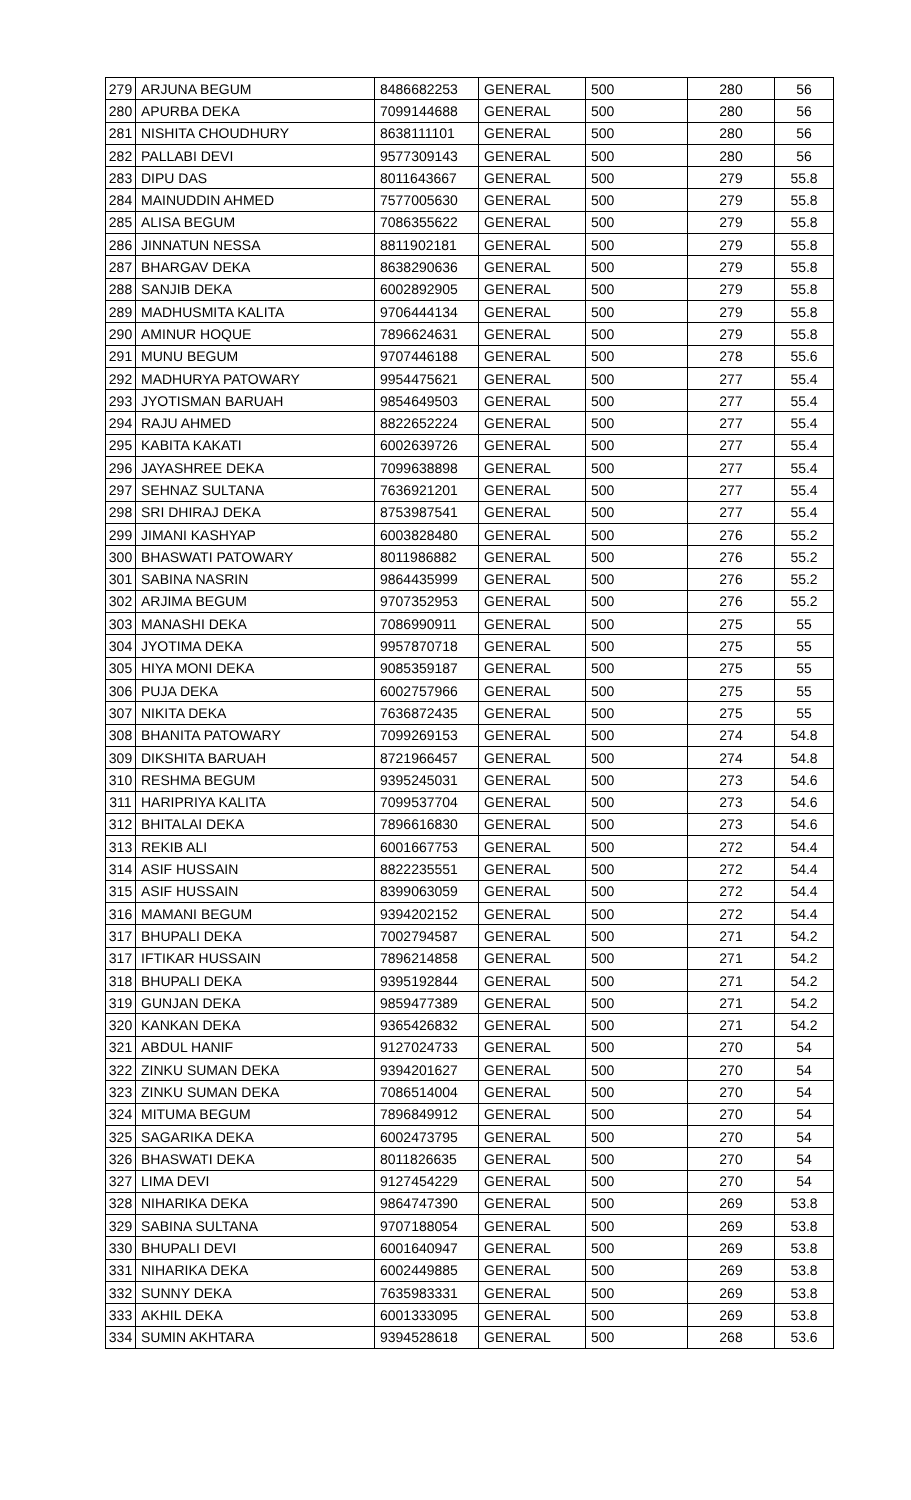| 279 | ARJUNA BEGUM | 8486682253 | GENERAL | 500 | 280 | 56 |
| 280 | APURBA DEKA | 7099144688 | GENERAL | 500 | 280 | 56 |
| 281 | NISHITA CHOUDHURY | 8638111101 | GENERAL | 500 | 280 | 56 |
| 282 | PALLABI DEVI | 9577309143 | GENERAL | 500 | 280 | 56 |
| 283 | DIPU DAS | 8011643667 | GENERAL | 500 | 279 | 55.8 |
| 284 | MAINUDDIN AHMED | 7577005630 | GENERAL | 500 | 279 | 55.8 |
| 285 | ALISA BEGUM | 7086355622 | GENERAL | 500 | 279 | 55.8 |
| 286 | JINNATUN NESSA | 8811902181 | GENERAL | 500 | 279 | 55.8 |
| 287 | BHARGAV DEKA | 8638290636 | GENERAL | 500 | 279 | 55.8 |
| 288 | SANJIB DEKA | 6002892905 | GENERAL | 500 | 279 | 55.8 |
| 289 | MADHUSMITA KALITA | 9706444134 | GENERAL | 500 | 279 | 55.8 |
| 290 | AMINUR HOQUE | 7896624631 | GENERAL | 500 | 279 | 55.8 |
| 291 | MUNU BEGUM | 9707446188 | GENERAL | 500 | 278 | 55.6 |
| 292 | MADHURYA PATOWARY | 9954475621 | GENERAL | 500 | 277 | 55.4 |
| 293 | JYOTISMAN BARUAH | 9854649503 | GENERAL | 500 | 277 | 55.4 |
| 294 | RAJU AHMED | 8822652224 | GENERAL | 500 | 277 | 55.4 |
| 295 | KABITA KAKATI | 6002639726 | GENERAL | 500 | 277 | 55.4 |
| 296 | JAYASHREE DEKA | 7099638898 | GENERAL | 500 | 277 | 55.4 |
| 297 | SEHNAZ SULTANA | 7636921201 | GENERAL | 500 | 277 | 55.4 |
| 298 | SRI DHIRAJ DEKA | 8753987541 | GENERAL | 500 | 277 | 55.4 |
| 299 | JIMANI KASHYAP | 6003828480 | GENERAL | 500 | 276 | 55.2 |
| 300 | BHASWATI PATOWARY | 8011986882 | GENERAL | 500 | 276 | 55.2 |
| 301 | SABINA NASRIN | 9864435999 | GENERAL | 500 | 276 | 55.2 |
| 302 | ARJIMA BEGUM | 9707352953 | GENERAL | 500 | 276 | 55.2 |
| 303 | MANASHI DEKA | 7086990911 | GENERAL | 500 | 275 | 55 |
| 304 | JYOTIMA DEKA | 9957870718 | GENERAL | 500 | 275 | 55 |
| 305 | HIYA MONI DEKA | 9085359187 | GENERAL | 500 | 275 | 55 |
| 306 | PUJA DEKA | 6002757966 | GENERAL | 500 | 275 | 55 |
| 307 | NIKITA DEKA | 7636872435 | GENERAL | 500 | 275 | 55 |
| 308 | BHANITA PATOWARY | 7099269153 | GENERAL | 500 | 274 | 54.8 |
| 309 | DIKSHITA BARUAH | 8721966457 | GENERAL | 500 | 274 | 54.8 |
| 310 | RESHMA BEGUM | 9395245031 | GENERAL | 500 | 273 | 54.6 |
| 311 | HARIPRIYA KALITA | 7099537704 | GENERAL | 500 | 273 | 54.6 |
| 312 | BHITALAI DEKA | 7896616830 | GENERAL | 500 | 273 | 54.6 |
| 313 | REKIB ALI | 6001667753 | GENERAL | 500 | 272 | 54.4 |
| 314 | ASIF HUSSAIN | 8822235551 | GENERAL | 500 | 272 | 54.4 |
| 315 | ASIF HUSSAIN | 8399063059 | GENERAL | 500 | 272 | 54.4 |
| 316 | MAMANI BEGUM | 9394202152 | GENERAL | 500 | 272 | 54.4 |
| 317 | BHUPALI DEKA | 7002794587 | GENERAL | 500 | 271 | 54.2 |
| 317 | IFTIKAR HUSSAIN | 7896214858 | GENERAL | 500 | 271 | 54.2 |
| 318 | BHUPALI DEKA | 9395192844 | GENERAL | 500 | 271 | 54.2 |
| 319 | GUNJAN DEKA | 9859477389 | GENERAL | 500 | 271 | 54.2 |
| 320 | KANKAN DEKA | 9365426832 | GENERAL | 500 | 271 | 54.2 |
| 321 | ABDUL HANIF | 9127024733 | GENERAL | 500 | 270 | 54 |
| 322 | ZINKU SUMAN DEKA | 9394201627 | GENERAL | 500 | 270 | 54 |
| 323 | ZINKU SUMAN DEKA | 7086514004 | GENERAL | 500 | 270 | 54 |
| 324 | MITUMA BEGUM | 7896849912 | GENERAL | 500 | 270 | 54 |
| 325 | SAGARIKA DEKA | 6002473795 | GENERAL | 500 | 270 | 54 |
| 326 | BHASWATI DEKA | 8011826635 | GENERAL | 500 | 270 | 54 |
| 327 | LIMA DEVI | 9127454229 | GENERAL | 500 | 270 | 54 |
| 328 | NIHARIKA DEKA | 9864747390 | GENERAL | 500 | 269 | 53.8 |
| 329 | SABINA SULTANA | 9707188054 | GENERAL | 500 | 269 | 53.8 |
| 330 | BHUPALI DEVI | 6001640947 | GENERAL | 500 | 269 | 53.8 |
| 331 | NIHARIKA DEKA | 6002449885 | GENERAL | 500 | 269 | 53.8 |
| 332 | SUNNY DEKA | 7635983331 | GENERAL | 500 | 269 | 53.8 |
| 333 | AKHIL DEKA | 6001333095 | GENERAL | 500 | 269 | 53.8 |
| 334 | SUMIN AKHTARA | 9394528618 | GENERAL | 500 | 268 | 53.6 |